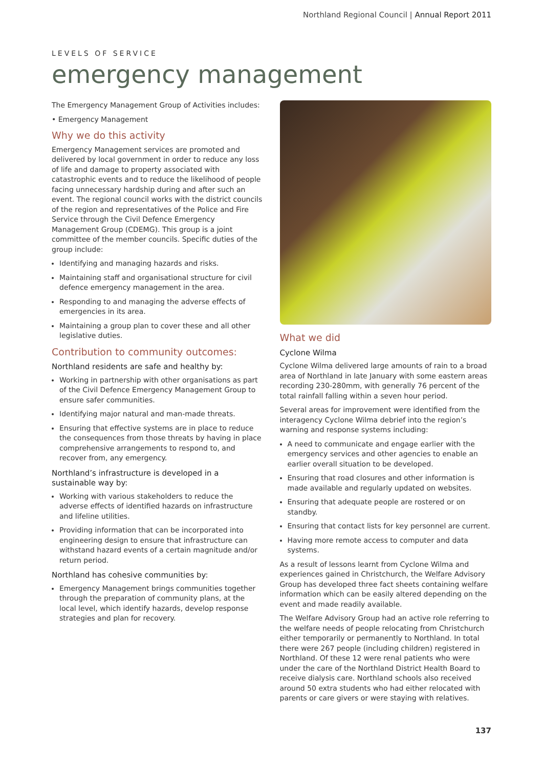Northland Regional Council | Annual Report 2011
LEVELS OF SERVICE
emergency management
The Emergency Management Group of Activities includes:
• Emergency Management
Why we do this activity
Emergency Management services are promoted and delivered by local government in order to reduce any loss of life and damage to property associated with catastrophic events and to reduce the likelihood of people facing unnecessary hardship during and after such an event. The regional council works with the district councils of the region and representatives of the Police and Fire Service through the Civil Defence Emergency Management Group (CDEMG). This group is a joint committee of the member councils. Specific duties of the group include:
Identifying and managing hazards and risks.
Maintaining staff and organisational structure for civil defence emergency management in the area.
Responding to and managing the adverse effects of emergencies in its area.
Maintaining a group plan to cover these and all other legislative duties.
Contribution to community outcomes:
Northland residents are safe and healthy by:
Working in partnership with other organisations as part of the Civil Defence Emergency Management Group to ensure safer communities.
Identifying major natural and man-made threats.
Ensuring that effective systems are in place to reduce the consequences from those threats by having in place comprehensive arrangements to respond to, and recover from, any emergency.
Northland’s infrastructure is developed in a sustainable way by:
Working with various stakeholders to reduce the adverse effects of identified hazards on infrastructure and lifeline utilities.
Providing information that can be incorporated into engineering design to ensure that infrastructure can withstand hazard events of a certain magnitude and/or return period.
Northland has cohesive communities by:
Emergency Management brings communities together through the preparation of community plans, at the local level, which identify hazards, develop response strategies and plan for recovery.
What we did
Cyclone Wilma
Cyclone Wilma delivered large amounts of rain to a broad area of Northland in late January with some eastern areas recording 230-280mm, with generally 76 percent of the total rainfall falling within a seven hour period.
Several areas for improvement were identified from the interagency Cyclone Wilma debrief into the region’s warning and response systems including:
A need to communicate and engage earlier with the emergency services and other agencies to enable an earlier overall situation to be developed.
Ensuring that road closures and other information is made available and regularly updated on websites.
Ensuring that adequate people are rostered or on standby.
Ensuring that contact lists for key personnel are current.
Having more remote access to computer and data systems.
As a result of lessons learnt from Cyclone Wilma and experiences gained in Christchurch, the Welfare Advisory Group has developed three fact sheets containing welfare information which can be easily altered depending on the event and made readily available.
The Welfare Advisory Group had an active role referring to the welfare needs of people relocating from Christchurch either temporarily or permanently to Northland. In total there were 267 people (including children) registered in Northland. Of these 12 were renal patients who were under the care of the Northland District Health Board to receive dialysis care. Northland schools also received around 50 extra students who had either relocated with parents or care givers or were staying with relatives.
137